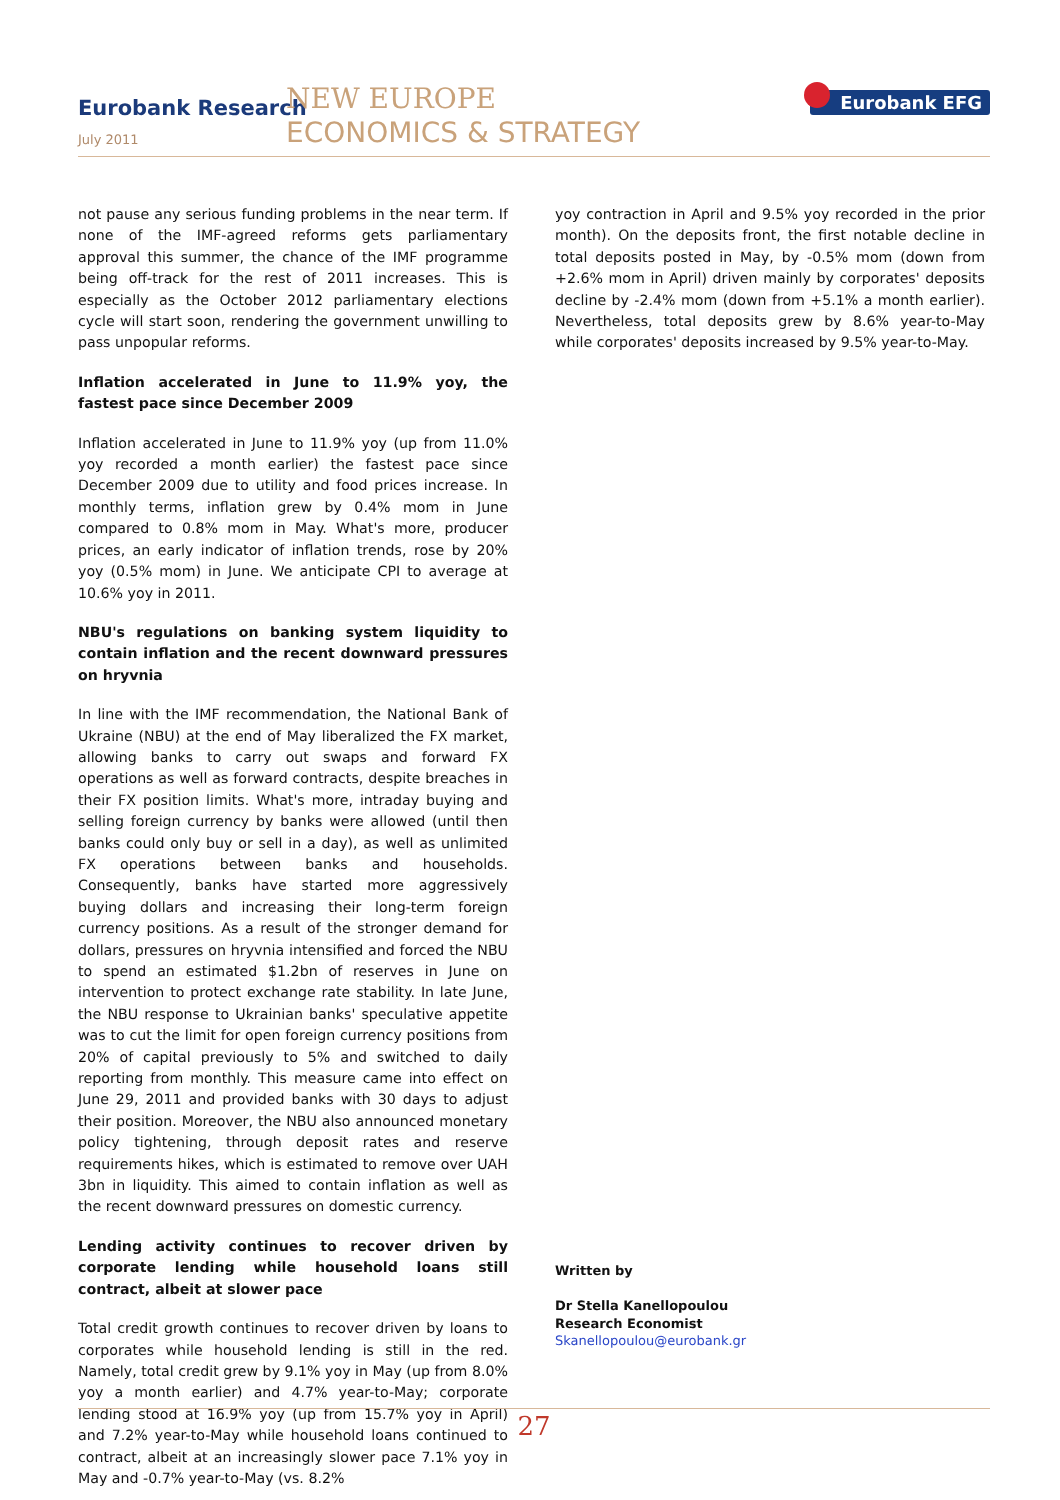Eurobank Research
July 2011
NEW EUROPE
ECONOMICS & STRATEGY
Eurobank EFG
not pause any serious funding problems in the near term. If none of the IMF-agreed reforms gets parliamentary approval this summer, the chance of the IMF programme being off-track for the rest of 2011 increases. This is especially as the October 2012 parliamentary elections cycle will start soon, rendering the government unwilling to pass unpopular reforms.
Inflation accelerated in June to 11.9% yoy, the fastest pace since December 2009
Inflation accelerated in June to 11.9% yoy (up from 11.0% yoy recorded a month earlier) the fastest pace since December 2009 due to utility and food prices increase. In monthly terms, inflation grew by 0.4% mom in June compared to 0.8% mom in May. What's more, producer prices, an early indicator of inflation trends, rose by 20% yoy (0.5% mom) in June. We anticipate CPI to average at 10.6% yoy in 2011.
NBU's regulations on banking system liquidity to contain inflation and the recent downward pressures on hryvnia
In line with the IMF recommendation, the National Bank of Ukraine (NBU) at the end of May liberalized the FX market, allowing banks to carry out swaps and forward FX operations as well as forward contracts, despite breaches in their FX position limits. What's more, intraday buying and selling foreign currency by banks were allowed (until then banks could only buy or sell in a day), as well as unlimited FX operations between banks and households. Consequently, banks have started more aggressively buying dollars and increasing their long-term foreign currency positions. As a result of the stronger demand for dollars, pressures on hryvnia intensified and forced the NBU to spend an estimated $1.2bn of reserves in June on intervention to protect exchange rate stability. In late June, the NBU response to Ukrainian banks' speculative appetite was to cut the limit for open foreign currency positions from 20% of capital previously to 5% and switched to daily reporting from monthly. This measure came into effect on June 29, 2011 and provided banks with 30 days to adjust their position. Moreover, the NBU also announced monetary policy tightening, through deposit rates and reserve requirements hikes, which is estimated to remove over UAH 3bn in liquidity. This aimed to contain inflation as well as the recent downward pressures on domestic currency.
Lending activity continues to recover driven by corporate lending while household loans still contract, albeit at slower pace
Total credit growth continues to recover driven by loans to corporates while household lending is still in the red. Namely, total credit grew by 9.1% yoy in May (up from 8.0% yoy a month earlier) and 4.7% year-to-May; corporate lending stood at 16.9% yoy (up from 15.7% yoy in April) and 7.2% year-to-May while household loans continued to contract, albeit at an increasingly slower pace 7.1% yoy in May and -0.7% year-to-May (vs. 8.2%
yoy contraction in April and 9.5% yoy recorded in the prior month). On the deposits front, the first notable decline in total deposits posted in May, by -0.5% mom (down from +2.6% mom in April) driven mainly by corporates' deposits decline by -2.4% mom (down from +5.1% a month earlier). Nevertheless, total deposits grew by 8.6% year-to-May while corporates' deposits increased by 9.5% year-to-May.
Written by
Dr Stella Kanellopoulou
Research Economist
Skanellopoulou@eurobank.gr
27